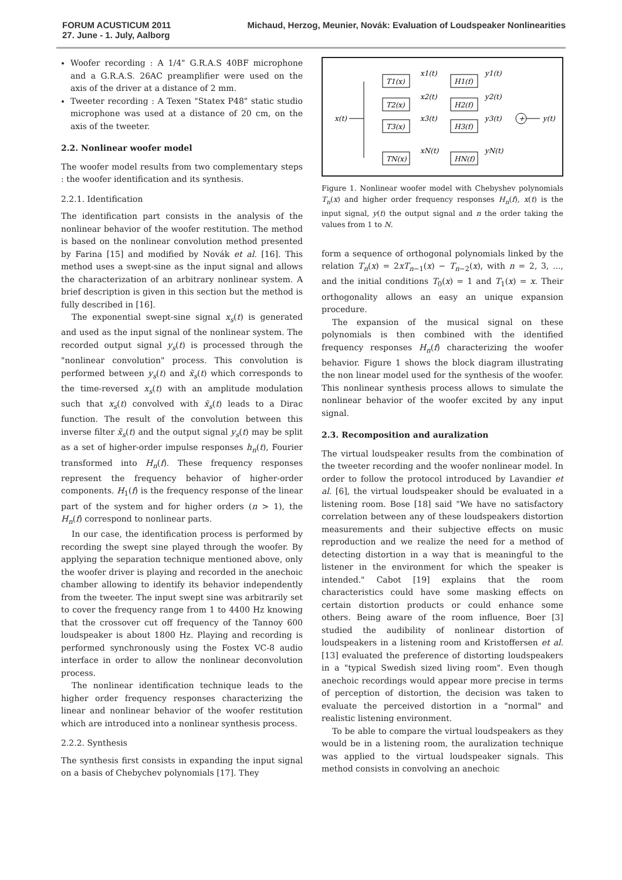FORUM ACUSTICUM 2011
27. June - 1. July, Aalborg
Michaud, Herzog, Meunier, Novák: Evaluation of Loudspeaker Nonlinearities
Woofer recording : A 1/4" G.R.A.S 40BF microphone and a G.R.A.S. 26AC preamplifier were used on the axis of the driver at a distance of 2 mm.
Tweeter recording : A Texen "Statex P48" static studio microphone was used at a distance of 20 cm, on the axis of the tweeter.
2.2. Nonlinear woofer model
The woofer model results from two complementary steps : the woofer identification and its synthesis.
2.2.1. Identification
The identification part consists in the analysis of the nonlinear behavior of the woofer restitution. The method is based on the nonlinear convolution method presented by Farina [15] and modified by Novák et al. [16]. This method uses a swept-sine as the input signal and allows the characterization of an arbitrary nonlinear system. A brief description is given in this section but the method is fully described in [16].
The exponential swept-sine signal x<sub>s</sub>(t) is generated and used as the input signal of the nonlinear system. The recorded output signal y<sub>s</sub>(t) is processed through the "nonlinear convolution" process. This convolution is performed between y<sub>s</sub>(t) and x̃<sub>s</sub>(t) which corresponds to the time-reversed x<sub>s</sub>(t) with an amplitude modulation such that x<sub>s</sub>(t) convolved with x̃<sub>s</sub>(t) leads to a Dirac function. The result of the convolution between this inverse filter x̃<sub>s</sub>(t) and the output signal y<sub>s</sub>(t) may be split as a set of higher-order impulse responses h<sub>n</sub>(t), Fourier transformed into H<sub>n</sub>(f). These frequency responses represent the frequency behavior of higher-order components. H<sub>1</sub>(f) is the frequency response of the linear part of the system and for higher orders (n > 1), the H<sub>n</sub>(f) correspond to nonlinear parts.
In our case, the identification process is performed by recording the swept sine played through the woofer. By applying the separation technique mentioned above, only the woofer driver is playing and recorded in the anechoic chamber allowing to identify its behavior independently from the tweeter. The input swept sine was arbitrarily set to cover the frequency range from 1 to 4400 Hz knowing that the crossover cut off frequency of the Tannoy 600 loudspeaker is about 1800 Hz. Playing and recording is performed synchronously using the Fostex VC-8 audio interface in order to allow the nonlinear deconvolution process.
The nonlinear identification technique leads to the higher order frequency responses characterizing the linear and nonlinear behavior of the woofer restitution which are introduced into a nonlinear synthesis process.
2.2.2. Synthesis
The synthesis first consists in expanding the input signal on a basis of Chebychev polynomials [17]. They
x(t)
T1(x)
T2(x)
T3(x)
TN(x)
H1(f)
H2(f)
H3(f)
HN(f)
x1(t)
x2(t)
x3(t)
xN(t)
y1(t)
y2(t)
y3(t)
yN(t)
+
y(t)
Figure 1. Nonlinear woofer model with Chebyshev polynomials T<sub>n</sub>(x) and higher order frequency responses H<sub>n</sub>(f), x(t) is the input signal, y(t) the output signal and n the order taking the values from 1 to N.
form a sequence of orthogonal polynomials linked by the relation T<sub>n</sub>(x) = 2xT<sub>n−1</sub>(x) − T<sub>n−2</sub>(x), with n = 2, 3, ..., and the initial conditions T<sub>0</sub>(x) = 1 and T<sub>1</sub>(x) = x. Their orthogonality allows an easy an unique expansion procedure.
The expansion of the musical signal on these polynomials is then combined with the identified frequency responses H<sub>n</sub>(f) characterizing the woofer behavior. Figure 1 shows the block diagram illustrating the non linear model used for the synthesis of the woofer. This nonlinear synthesis process allows to simulate the nonlinear behavior of the woofer excited by any input signal.
2.3. Recomposition and auralization
The virtual loudspeaker results from the combination of the tweeter recording and the woofer nonlinear model. In order to follow the protocol introduced by Lavandier et al. [6], the virtual loudspeaker should be evaluated in a listening room. Bose [18] said "We have no satisfactory correlation between any of these loudspeakers distortion measurements and their subjective effects on music reproduction and we realize the need for a method of detecting distortion in a way that is meaningful to the listener in the environment for which the speaker is intended." Cabot [19] explains that the room characteristics could have some masking effects on certain distortion products or could enhance some others. Being aware of the room influence, Boer [3] studied the audibility of nonlinear distortion of loudspeakers in a listening room and Kristoffersen et al. [13] evaluated the preference of distorting loudspeakers in a "typical Swedish sized living room". Even though anechoic recordings would appear more precise in terms of perception of distortion, the decision was taken to evaluate the perceived distortion in a "normal" and realistic listening environment.
To be able to compare the virtual loudspeakers as they would be in a listening room, the auralization technique was applied to the virtual loudspeaker signals. This method consists in convolving an anechoic